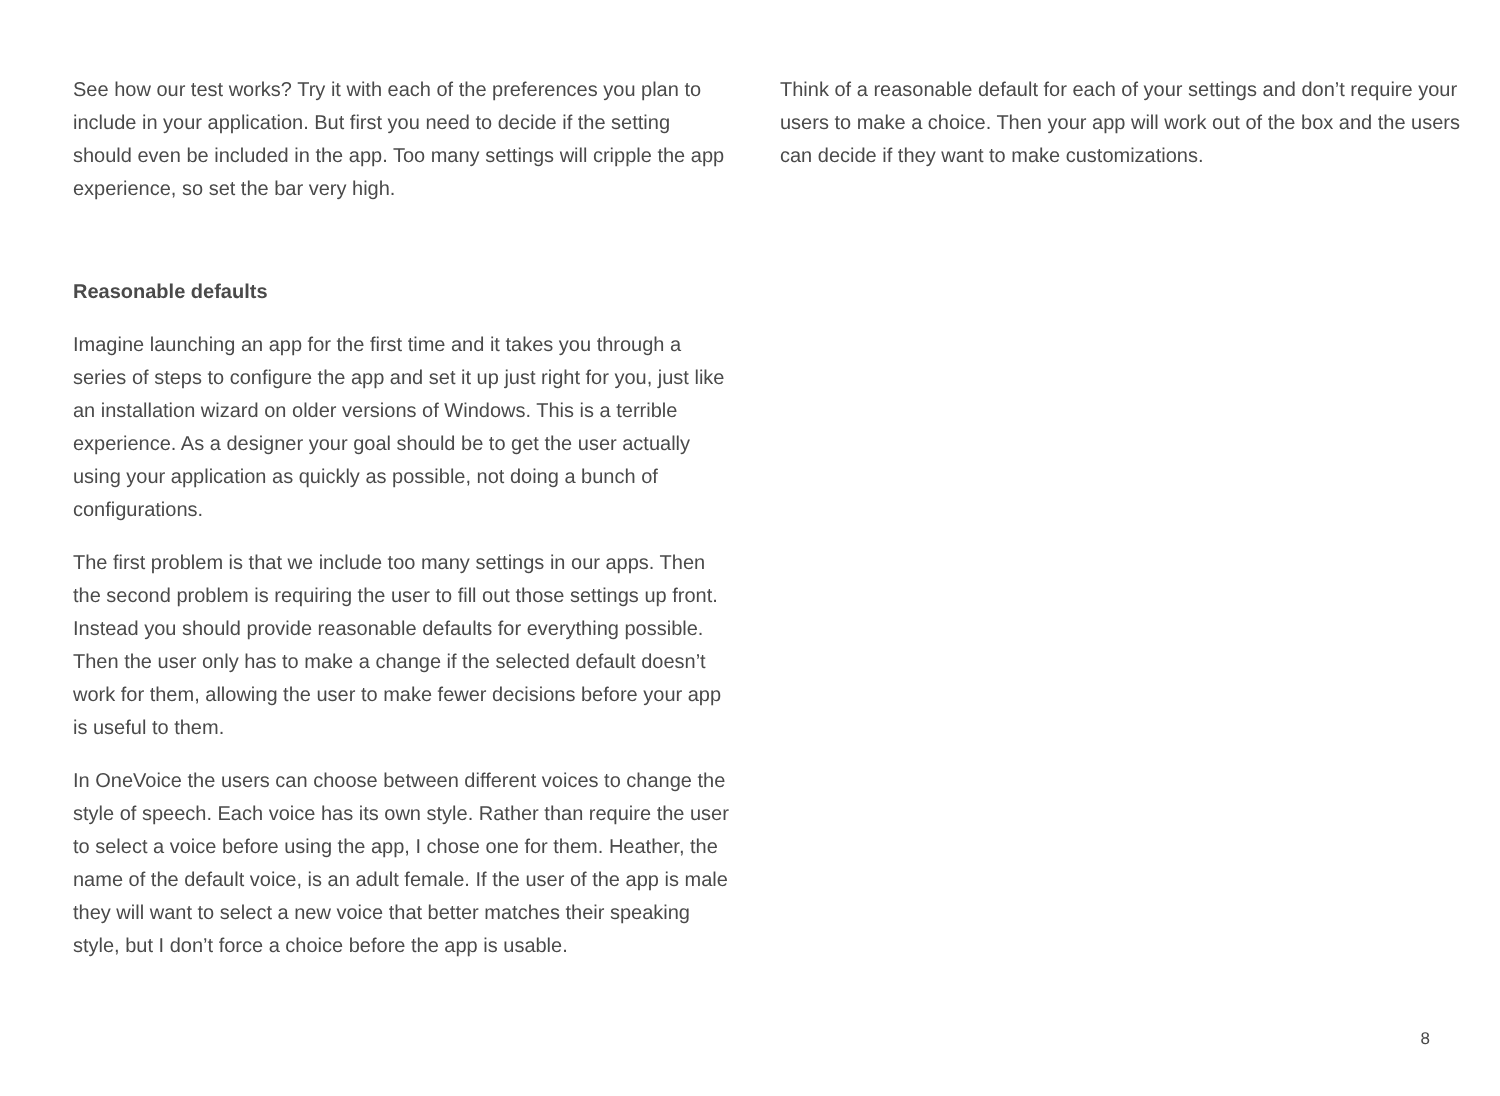See how our test works? Try it with each of the preferences you plan to include in your application. But first you need to decide if the setting should even be included in the app. Too many settings will cripple the app experience, so set the bar very high.
Reasonable defaults
Imagine launching an app for the first time and it takes you through a series of steps to configure the app and set it up just right for you, just like an installation wizard on older versions of Windows. This is a terrible experience. As a designer your goal should be to get the user actually using your application as quickly as possible, not doing a bunch of configurations.
The first problem is that we include too many settings in our apps. Then the second problem is requiring the user to fill out those settings up front. Instead you should provide reasonable defaults for everything possible. Then the user only has to make a change if the selected default doesn’t work for them, allowing the user to make fewer decisions before your app is useful to them.
In OneVoice the users can choose between different voices to change the style of speech. Each voice has its own style. Rather than require the user to select a voice before using the app, I chose one for them. Heather, the name of the default voice, is an adult female. If the user of the app is male they will want to select a new voice that better matches their speaking style, but I don’t force a choice before the app is usable.
Think of a reasonable default for each of your settings and don’t require your users to make a choice. Then your app will work out of the box and the users can decide if they want to make customizations.
8